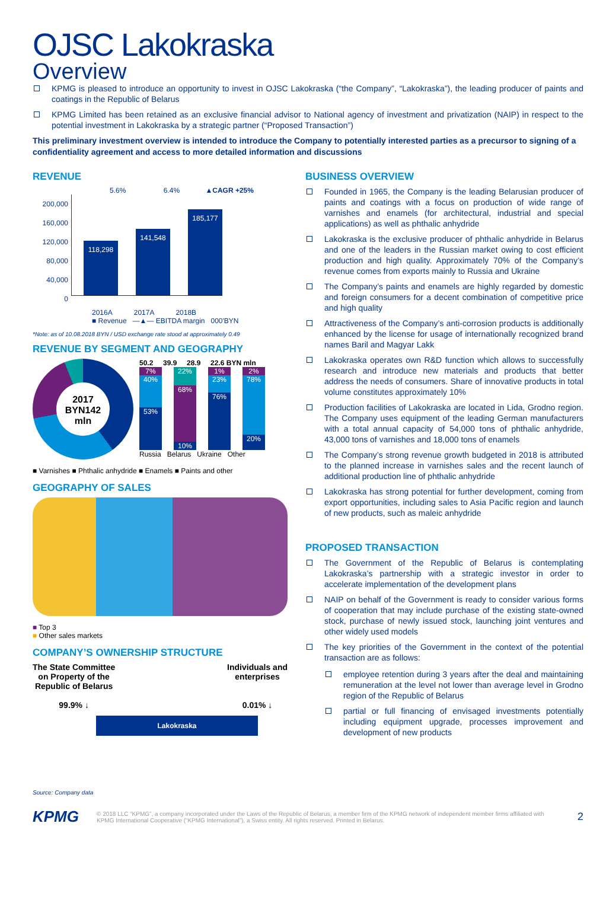OJSC Lakokraska
Overview
KPMG is pleased to introduce an opportunity to invest in OJSC Lakokraska (“the Company”, “Lakokraska”), the leading producer of paints and coatings in the Republic of Belarus
KPMG Limited has been retained as an exclusive financial advisor to National agency of investment and privatization (NAIP) in respect to the potential investment in Lakokraska by a strategic partner (“Proposed Transaction”)
This preliminary investment overview is intended to introduce the Company to potentially interested parties as a precursor to signing of a confidentiality agreement and access to more detailed information and discussions
REVENUE
5.6% 6.4% ▲CAGR +25%
200,000
160,000
120,000
80,000
40,000
0
118,298
141,548
185,177
2016A 2017A 2018B
■ Revenue —▲— EBITDA margin 000'BYN
*Note: as of 10.08.2018 BYN / USD exchange rate stood at approximately 0.49
REVENUE BY SEGMENT AND GEOGRAPHY
2017
BYN142 mln
50.2 39.9 28.9 22.6 BYN mln
7%
40%
53%
22%
68%
10%
1%
23%
76%
2%
78%
20%
Russia Belarus Ukraine Other
■ Varnishes ■ Phthalic anhydride ■ Enamels ■ Paints and other
GEOGRAPHY OF SALES
■ Top 3
■ Other sales markets
COMPANY’S OWNERSHIP STRUCTURE
The State Committee
on Property of the
Republic of Belarus
99.9% ↓
Individuals and
enterprises
0.01% ↓
Lakokraska
Source: Company data
BUSINESS OVERVIEW
Founded in 1965, the Company is the leading Belarusian producer of paints and coatings with a focus on production of wide range of varnishes and enamels (for architectural, industrial and special applications) as well as phthalic anhydride
Lakokraska is the exclusive producer of phthalic anhydride in Belarus and one of the leaders in the Russian market owing to cost efficient production and high quality. Approximately 70% of the Company’s revenue comes from exports mainly to Russia and Ukraine
The Company’s paints and enamels are highly regarded by domestic and foreign consumers for a decent combination of competitive price and high quality
Attractiveness of the Company’s anti-corrosion products is additionally enhanced by the license for usage of internationally recognized brand names Baril and Magyar Lakk
Lakokraska operates own R&D function which allows to successfully research and introduce new materials and products that better address the needs of consumers. Share of innovative products in total volume constitutes approximately 10%
Production facilities of Lakokraska are located in Lida, Grodno region. The Company uses equipment of the leading German manufacturers with a total annual capacity of 54,000 tons of phthalic anhydride, 43,000 tons of varnishes and 18,000 tons of enamels
The Company’s strong revenue growth budgeted in 2018 is attributed to the planned increase in varnishes sales and the recent launch of additional production line of phthalic anhydride
Lakokraska has strong potential for further development, coming from export opportunities, including sales to Asia Pacific region and launch of new products, such as maleic anhydride
PROPOSED TRANSACTION
The Government of the Republic of Belarus is contemplating Lakokraska’s partnership with a strategic investor in order to accelerate implementation of the development plans
NAIP on behalf of the Government is ready to consider various forms of cooperation that may include purchase of the existing state-owned stock, purchase of newly issued stock, launching joint ventures and other widely used models
The key priorities of the Government in the context of the potential transaction are as follows:
employee retention during 3 years after the deal and maintaining remuneration at the level not lower than average level in Grodno region of the Republic of Belarus
partial or full financing of envisaged investments potentially including equipment upgrade, processes improvement and development of new products
KPMG © 2018 LLC “KPMG”, a company incorporated under the Laws of the Republic of Belarus, a member firm of the KPMG network of independent member firms affiliated with KPMG International Cooperative (“KPMG International”), a Swiss entity. All rights reserved. Printed in Belarus. 2